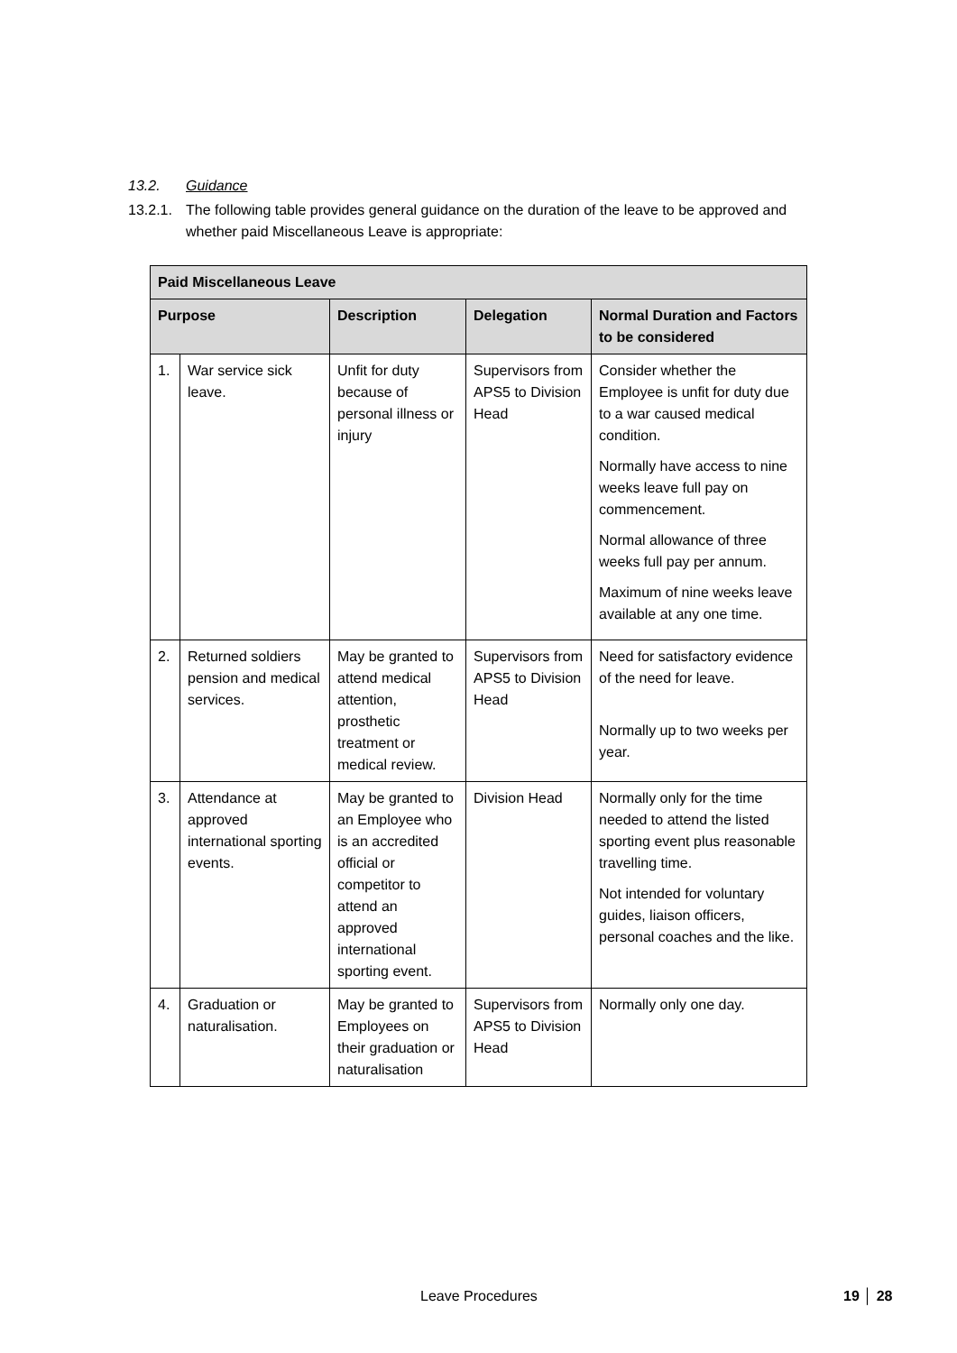13.2. Guidance
13.2.1.
The following table provides general guidance on the duration of the leave to be approved and whether paid Miscellaneous Leave is appropriate:
| Paid Miscellaneous Leave | | | | |
| --- | --- | --- | --- | --- |
| Purpose | | Description | Delegation | Normal Duration and Factors to be considered |
| 1. | War service sick leave. | Unfit for duty because of personal illness or injury | Supervisors from APS5 to Division Head | Consider whether the Employee is unfit for duty due to a war caused medical condition. Normally have access to nine weeks leave full pay on commencement. Normal allowance of three weeks full pay per annum. Maximum of nine weeks leave available at any one time. |
| 2. | Returned soldiers pension and medical services. | May be granted to attend medical attention, prosthetic treatment or medical review. | Supervisors from APS5 to Division Head | Need for satisfactory evidence of the need for leave. Normally up to two weeks per year. |
| 3. | Attendance at approved international sporting events. | May be granted to an Employee who is an accredited official or competitor to attend an approved international sporting event. | Division Head | Normally only for the time needed to attend the listed sporting event plus reasonable travelling time. Not intended for voluntary guides, liaison officers, personal coaches and the like. |
| 4. | Graduation or naturalisation. | May be granted to Employees on their graduation or naturalisation | Supervisors from APS5 to Division Head | Normally only one day. |
Leave Procedures 19 │ 28